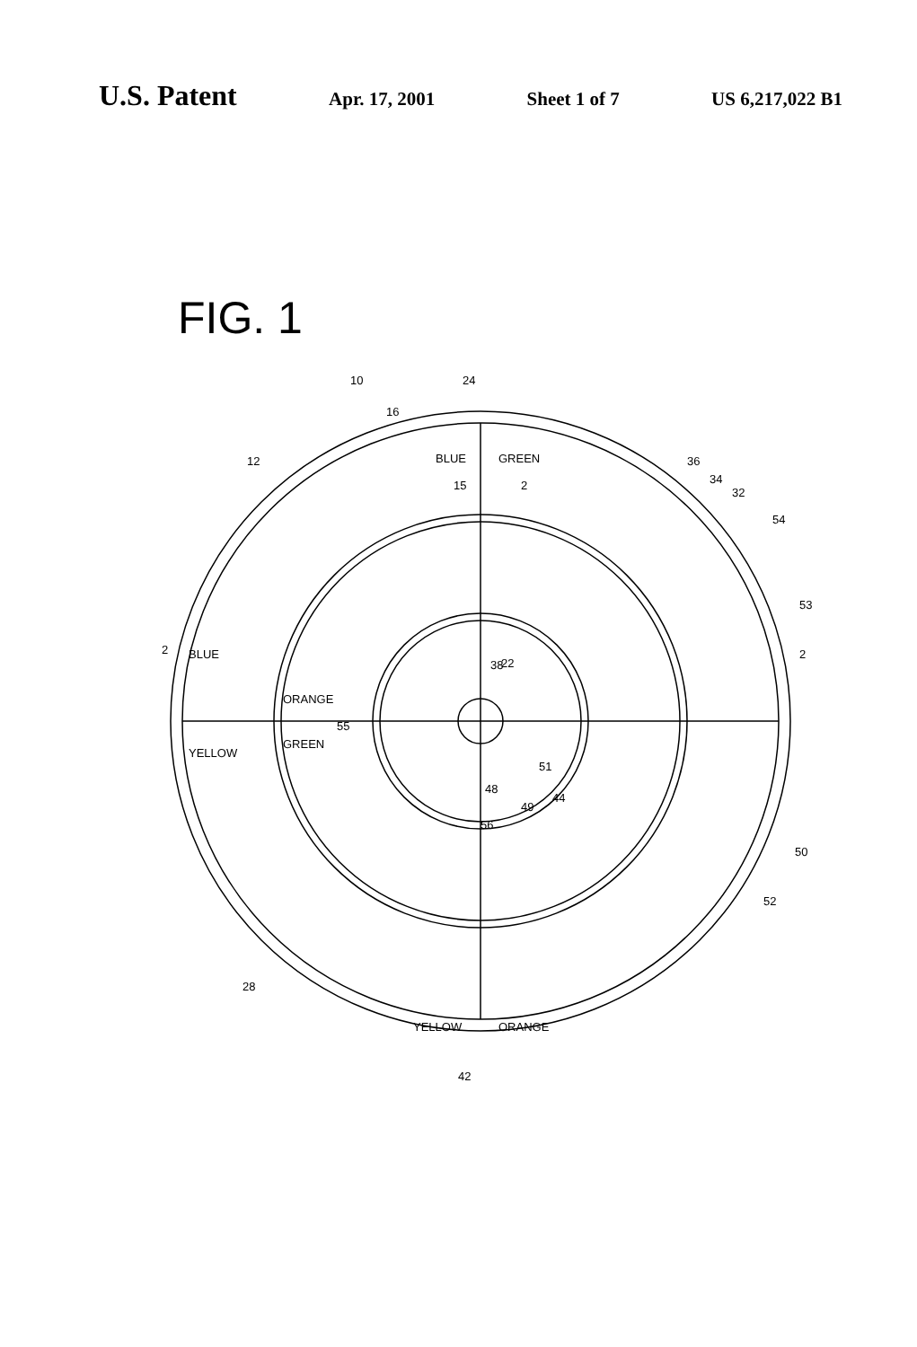U.S. Patent Apr. 17, 2001 Sheet 1 of 7 US 6,217,022 B1
FIG. 1
10
24
16
12
36
34
32
54
2
2
53
22
38
51
48
44
49
56
55
50
52
28
42
BLUE
GREEN
15
2
BLUE
YELLOW
ORANGE
GREEN
ORANGE
YELLOW